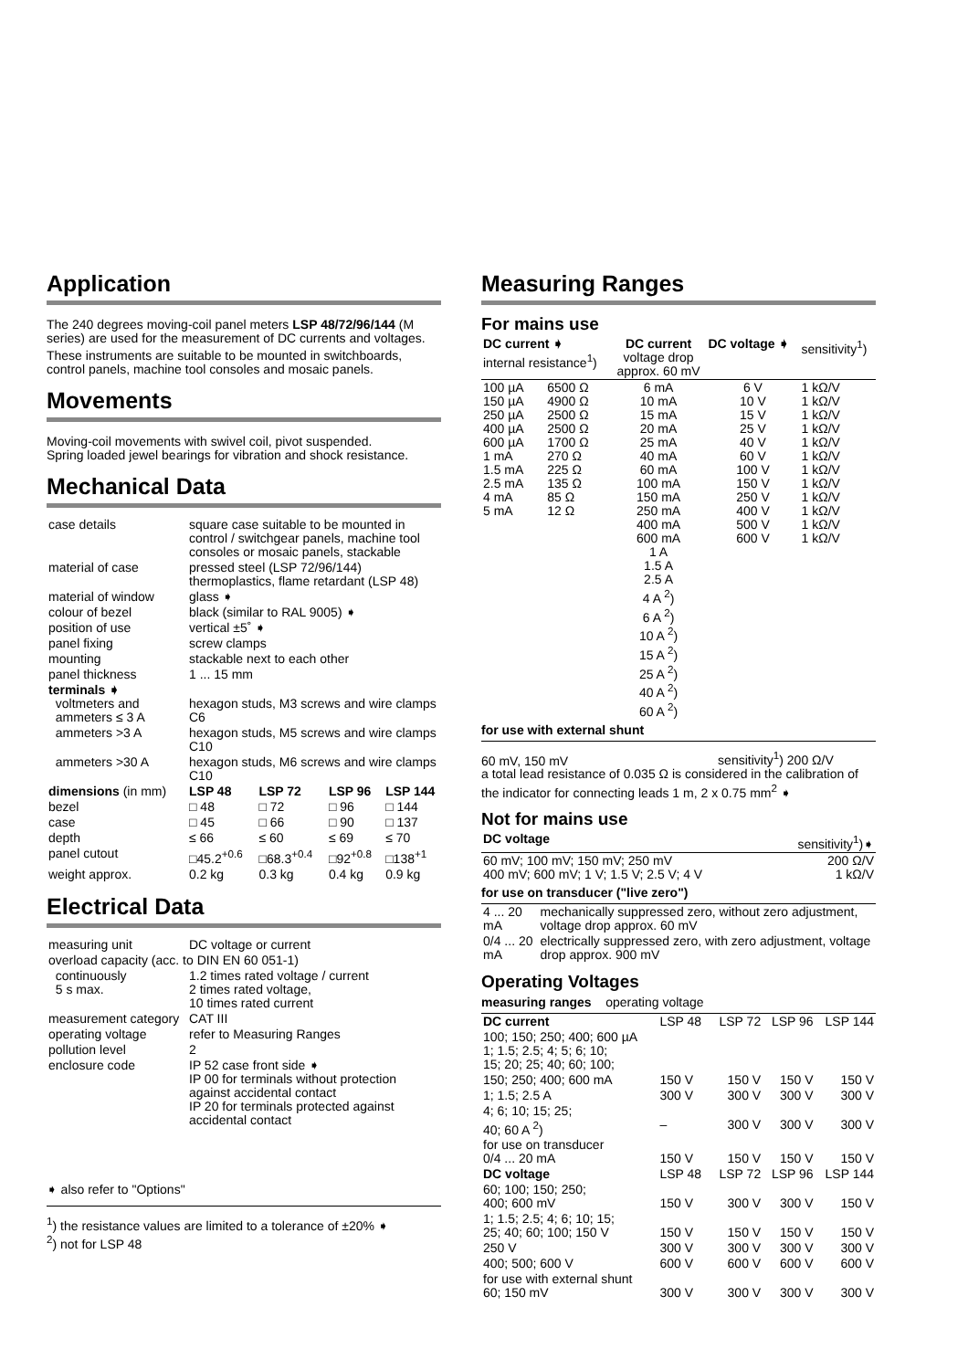Application
The 240 degrees moving-coil panel meters LSP 48/72/96/144 (M series) are used for the measurement of DC currents and voltages.
These instruments are suitable to be mounted in switchboards, control panels, machine tool consoles and mosaic panels.
Movements
Moving-coil movements with swivel coil, pivot suspended.
Spring loaded jewel bearings for vibration and shock resistance.
Mechanical Data
| case details | square case suitable to be mounted in control / switchgear panels, machine tool consoles or mosaic panels, stackable | | | |
| material of case | pressed steel (LSP 72/96/144) thermoplastics, flame retardant (LSP 48) | | | |
| material of window | glass ➧ | | | |
| colour of bezel | black (similar to RAL 9005) ➧ | | | |
| position of use | vertical ±5˚ ➧ | | | |
| panel fixing | screw clamps | | | |
| mounting | stackable next to each other | | | |
| panel thickness | 1 ... 15 mm | | | |
| terminals ➧ voltmeters and ammeters ≤ 3 A | hexagon studs, M3 screws and wire clamps C6 | | | |
| ammeters >3 A | hexagon studs, M5 screws and wire clamps C10 | | | |
| ammeters >30 A | hexagon studs, M6 screws and wire clamps C10 | | | |
| dimensions (in mm) | LSP 48 | LSP 72 | LSP 96 | LSP 144 |
| bezel | □ 48 | □ 72 | □ 96 | □ 144 |
| case | □ 45 | □ 66 | □ 90 | □ 137 |
| depth | ≤ 66 | ≤ 60 | ≤ 69 | ≤ 70 |
| panel cutout | □45.2<sup>+0.6</sup> | □68.3<sup>+0.4</sup> | □92<sup>+0.8</sup> | □138<sup>+1</sup> |
| weight approx. | 0.2 kg | 0.3 kg | 0.4 kg | 0.9 kg |
Electrical Data
| measuring unit | DC voltage or current |
| overload capacity (acc. to DIN EN 60 051-1) | |
| continuously 5 s max. | 1.2 times rated voltage / current 2 times rated voltage, 10 times rated current |
| measurement category | CAT III |
| operating voltage | refer to Measuring Ranges |
| pollution level | 2 |
| enclosure code | IP 52 case front side ➧ IP 00 for terminals without protection against accidental contact IP 20 for terminals protected against accidental contact |
➧ also refer to "Options"
<sup>1</sup>) the resistance values are limited to a tolerance of ±20% ➧
<sup>2</sup>) not for LSP 48
Measuring Ranges
For mains use
| DC current ➧ internal resistance<sup>1</sup>) | | DC current voltage drop approx. 60 mV | DC voltage ➧ | sensitivity<sup>1</sup>) |
| --- | --- | --- | --- | --- |
| 100 µA 150 µA 250 µA 400 µA 600 µA 1 mA 1.5 mA 2.5 mA 4 mA 5 mA | 6500 Ω 4900 Ω 2500 Ω 2500 Ω 1700 Ω 270 Ω 225 Ω 135 Ω 85 Ω 12 Ω | 6 mA 10 mA 15 mA 20 mA 25 mA 40 mA 60 mA 100 mA 150 mA 250 mA 400 mA 600 mA 1 A 1.5 A 2.5 A 4 A <sup>2</sup>) 6 A <sup>2</sup>) 10 A <sup>2</sup>) 15 A <sup>2</sup>) 25 A <sup>2</sup>) 40 A <sup>2</sup>) 60 A <sup>2</sup>) | 6 V 10 V 15 V 25 V 40 V 60 V 100 V 150 V 250 V 400 V 500 V 600 V | 1 kΩ/V 1 kΩ/V 1 kΩ/V 1 kΩ/V 1 kΩ/V 1 kΩ/V 1 kΩ/V 1 kΩ/V 1 kΩ/V 1 kΩ/V 1 kΩ/V 1 kΩ/V |
for use with external shunt
60 mV, 150 mV sensitivity<sup>1</sup>) 200 Ω/V
a total lead resistance of 0.035 Ω is considered in the calibration of the indicator for connecting leads 1 m, 2 x 0.75 mm<sup>2</sup> ➧
Not for mains use
| DC voltage | sensitivity<sup>1</sup>)➧ |
| --- | --- |
| 60 mV; 100 mV; 150 mV; 250 mV 400 mV; 600 mV; 1 V; 1.5 V; 2.5 V; 4 V | 200 Ω/V 1 kΩ/V |
for use on transducer ("live zero")
| 4 ... 20 mA | mechanically suppressed zero, without zero adjustment, voltage drop approx. 60 mV |
| 0/4 ... 20 mA | electrically suppressed zero, with zero adjustment, voltage drop approx. 900 mV |
Operating Voltages
measuring ranges operating voltage
| DC current | LSP 48 | LSP 72 | LSP 96 | LSP 144 |
| 100; 150; 250; 400; 600 µA 1; 1.5; 2.5; 4; 5; 6; 10; 15; 20; 25; 40; 60; 100; | | | | |
| 150; 250; 400; 600 mA | 150 V | 150 V | 150 V | 150 V |
| 1; 1.5; 2.5 A | 300 V | 300 V | 300 V | 300 V |
| 4; 6; 10; 15; 25; 40; 60 A <sup>2</sup>) | – | 300 V | 300 V | 300 V |
| for use on transducer 0/4 ... 20 mA | 150 V | 150 V | 150 V | 150 V |
| DC voltage | LSP 48 | LSP 72 | LSP 96 | LSP 144 |
| 60; 100; 150; 250; 400; 600 mV | 150 V | 300 V | 300 V | 150 V |
| 1; 1.5; 2.5; 4; 6; 10; 15; 25; 40; 60; 100; 150 V | 150 V | 150 V | 150 V | 150 V |
| 250 V | 300 V | 300 V | 300 V | 300 V |
| 400; 500; 600 V | 600 V | 600 V | 600 V | 600 V |
| for use with external shunt 60; 150 mV | 300 V | 300 V | 300 V | 300 V |